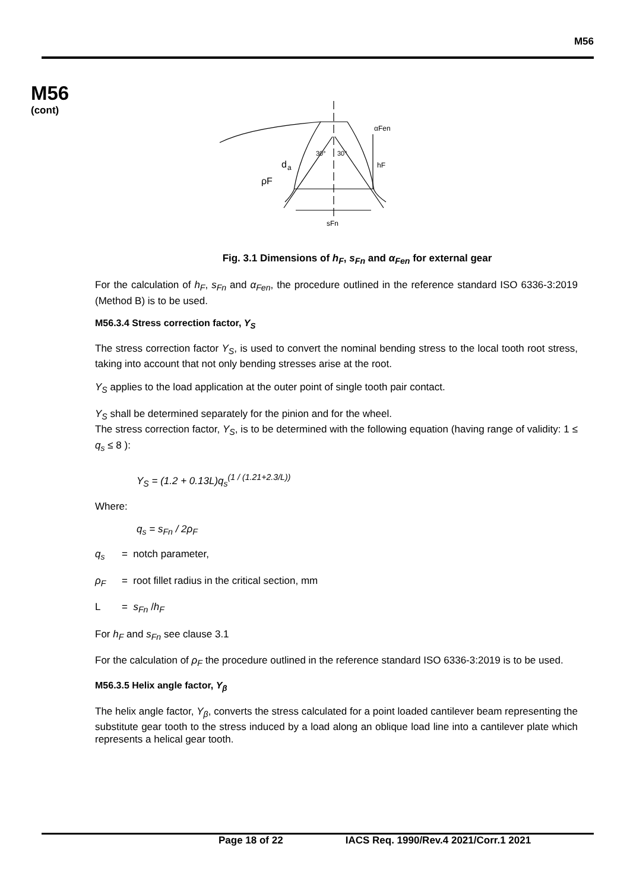M56
M56
(cont)
d
a
ρF
hF
αFen
sFn
30°
30°
Fig. 3.1 Dimensions of h<sub>F</sub>, s<sub>Fn</sub> and α<sub>Fen</sub> for external gear
For the calculation of h<sub>F</sub>, s<sub>Fn</sub> and α<sub>Fen</sub>, the procedure outlined in the reference standard ISO 6336-3:2019 (Method B) is to be used.
M56.3.4 Stress correction factor, Y<sub>S</sub>
The stress correction factor Y<sub>S</sub>, is used to convert the nominal bending stress to the local tooth root stress, taking into account that not only bending stresses arise at the root.
Y<sub>S</sub> applies to the load application at the outer point of single tooth pair contact.
Y<sub>S</sub> shall be determined separately for the pinion and for the wheel.
The stress correction factor, Y<sub>S</sub>, is to be determined with the following equation (having range of validity: 1 ≤ q<sub>s</sub> ≤ 8 ):
Y<sub>S</sub> = (1.2 + 0.13L)q<sub>s</sub><sup>(1 / (1.21+2.3/L))</sup>
Where:
q<sub>s</sub> = s<sub>Fn</sub> / 2ρ<sub>F</sub>
q<sub>s</sub> = notch parameter,
ρ<sub>F</sub> = root fillet radius in the critical section, mm
L = s<sub>Fn</sub> /h<sub>F</sub>
For h<sub>F</sub> and s<sub>Fn</sub> see clause 3.1
For the calculation of ρ<sub>F</sub> the procedure outlined in the reference standard ISO 6336-3:2019 is to be used.
M56.3.5 Helix angle factor, Y<sub>β</sub>
The helix angle factor, Y<sub>β</sub>, converts the stress calculated for a point loaded cantilever beam representing the substitute gear tooth to the stress induced by a load along an oblique load line into a cantilever plate which represents a helical gear tooth.
Page 18 of 22 IACS Req. 1990/Rev.4 2021/Corr.1 2021